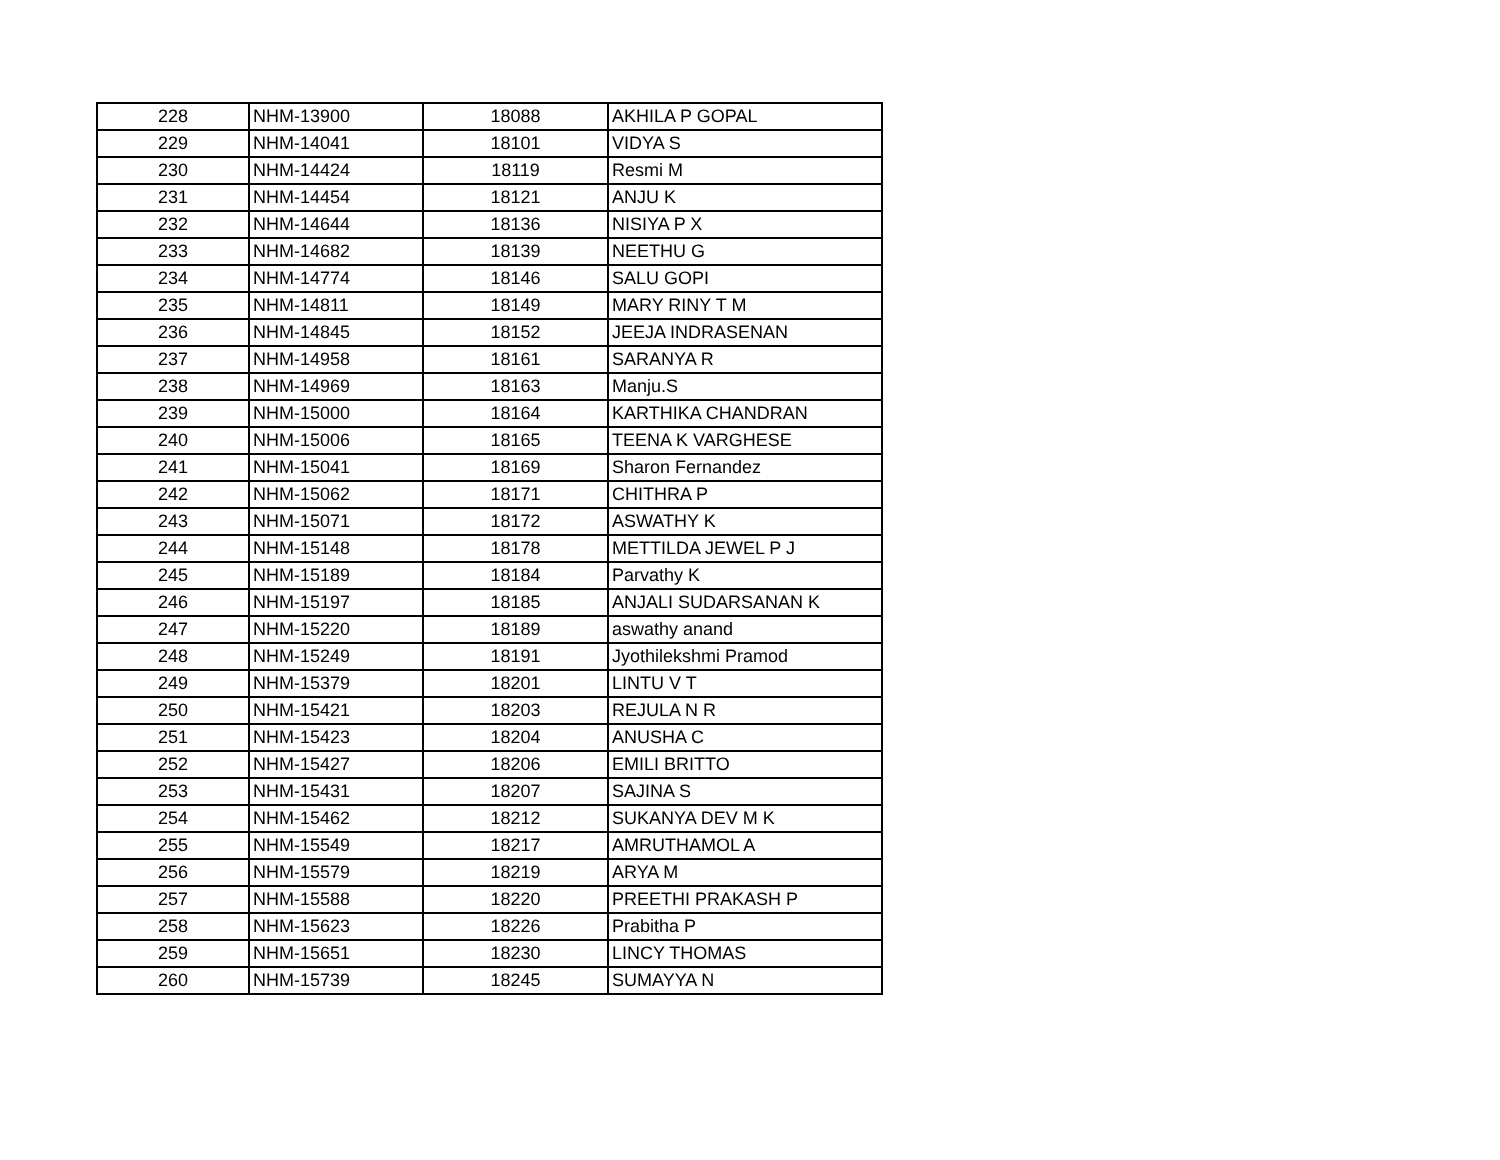| 228 | NHM-13900 | 18088 | AKHILA P GOPAL |
| 229 | NHM-14041 | 18101 | VIDYA S |
| 230 | NHM-14424 | 18119 | Resmi M |
| 231 | NHM-14454 | 18121 | ANJU K |
| 232 | NHM-14644 | 18136 | NISIYA P X |
| 233 | NHM-14682 | 18139 | NEETHU G |
| 234 | NHM-14774 | 18146 | SALU GOPI |
| 235 | NHM-14811 | 18149 | MARY RINY T M |
| 236 | NHM-14845 | 18152 | JEEJA INDRASENAN |
| 237 | NHM-14958 | 18161 | SARANYA R |
| 238 | NHM-14969 | 18163 | Manju.S |
| 239 | NHM-15000 | 18164 | KARTHIKA CHANDRAN |
| 240 | NHM-15006 | 18165 | TEENA K VARGHESE |
| 241 | NHM-15041 | 18169 | Sharon Fernandez |
| 242 | NHM-15062 | 18171 | CHITHRA P |
| 243 | NHM-15071 | 18172 | ASWATHY K |
| 244 | NHM-15148 | 18178 | METTILDA JEWEL P J |
| 245 | NHM-15189 | 18184 | Parvathy K |
| 246 | NHM-15197 | 18185 | ANJALI SUDARSANAN K |
| 247 | NHM-15220 | 18189 | aswathy anand |
| 248 | NHM-15249 | 18191 | Jyothilekshmi Pramod |
| 249 | NHM-15379 | 18201 | LINTU V T |
| 250 | NHM-15421 | 18203 | REJULA N R |
| 251 | NHM-15423 | 18204 | ANUSHA C |
| 252 | NHM-15427 | 18206 | EMILI BRITTO |
| 253 | NHM-15431 | 18207 | SAJINA S |
| 254 | NHM-15462 | 18212 | SUKANYA DEV M K |
| 255 | NHM-15549 | 18217 | AMRUTHAMOL A |
| 256 | NHM-15579 | 18219 | ARYA M |
| 257 | NHM-15588 | 18220 | PREETHI PRAKASH P |
| 258 | NHM-15623 | 18226 | Prabitha P |
| 259 | NHM-15651 | 18230 | LINCY THOMAS |
| 260 | NHM-15739 | 18245 | SUMAYYA N |